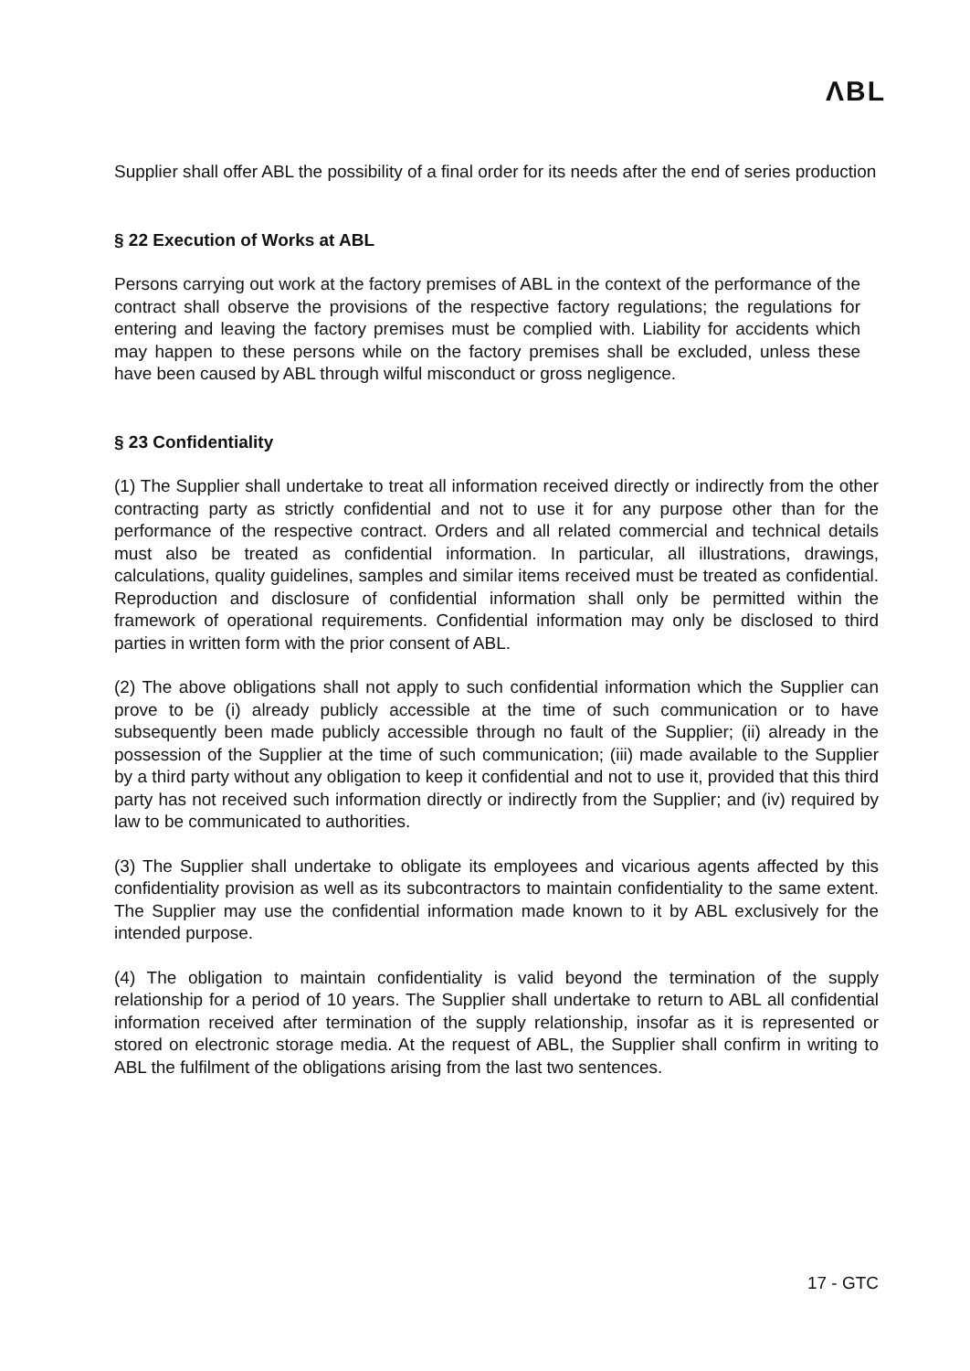ΛBL
Supplier shall offer ABL the possibility of a final order for its needs after the end of series production
§ 22 Execution of Works at ABL
Persons carrying out work at the factory premises of ABL in the context of the performance of the contract shall observe the provisions of the respective factory regulations; the regulations for entering and leaving the factory premises must be complied with. Liability for accidents which may happen to these persons while on the factory premises shall be excluded, unless these have been caused by ABL through wilful misconduct or gross negligence.
§ 23 Confidentiality
(1) The Supplier shall undertake to treat all information received directly or indirectly from the other contracting party as strictly confidential and not to use it for any purpose other than for the performance of the respective contract. Orders and all related commercial and technical details must also be treated as confidential information. In particular, all illustrations, drawings, calculations, quality guidelines, samples and similar items received must be treated as confidential. Reproduction and disclosure of confidential information shall only be permitted within the framework of operational requirements. Confidential information may only be disclosed to third parties in written form with the prior consent of ABL.
(2) The above obligations shall not apply to such confidential information which the Supplier can prove to be (i) already publicly accessible at the time of such communication or to have subsequently been made publicly accessible through no fault of the Supplier; (ii) already in the possession of the Supplier at the time of such communication; (iii) made available to the Supplier by a third party without any obligation to keep it confidential and not to use it, provided that this third party has not received such information directly or indirectly from the Supplier; and (iv) required by law to be communicated to authorities.
(3) The Supplier shall undertake to obligate its employees and vicarious agents affected by this confidentiality provision as well as its subcontractors to maintain confidentiality to the same extent. The Supplier may use the confidential information made known to it by ABL exclusively for the intended purpose.
(4) The obligation to maintain confidentiality is valid beyond the termination of the supply relationship for a period of 10 years. The Supplier shall undertake to return to ABL all confidential information received after termination of the supply relationship, insofar as it is represented or stored on electronic storage media. At the request of ABL, the Supplier shall confirm in writing to ABL the fulfilment of the obligations arising from the last two sentences.
17 - GTC